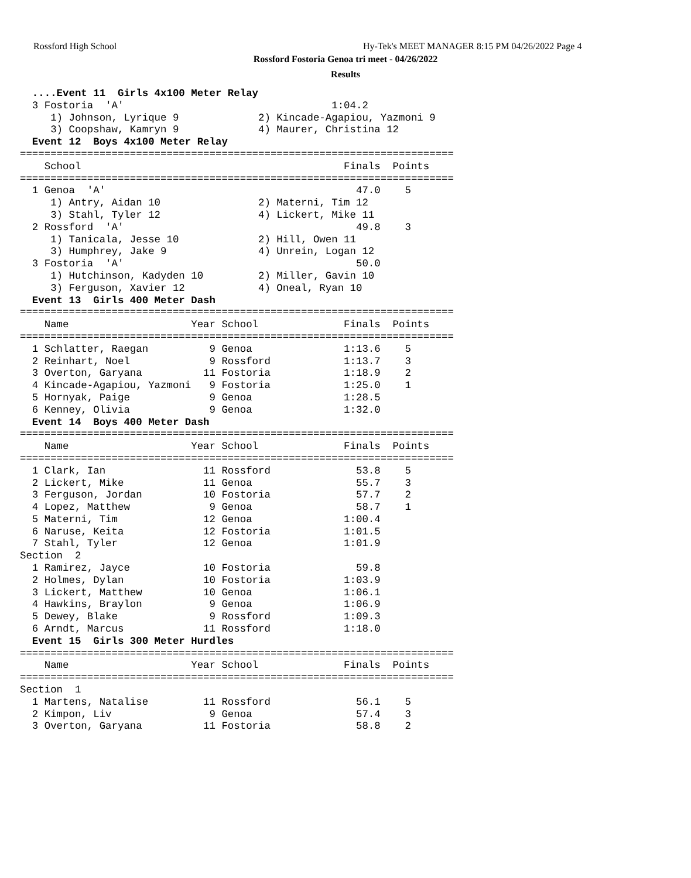Rossford High School
Hy-Tek's MEET MANAGER 8:15 PM 04/26/2022 Page 4
Rossford Fostoria Genoa tri meet - 04/26/2022
Results
  ....Event 11  Girls 4x100 Meter Relay
  3 Fostoria  'A'                                  1:04.2
     1) Johnson, Lyrique 9             2) Kincade-Agapiou, Yazmoni 9
     3) Coopshaw, Kamryn 9             4) Maurer, Christina 12
  Event 12  Boys 4x100 Meter Relay
=======================================================================
    School                                           Finals  Points
=======================================================================
  1 Genoa  'A'                                         47.0    5
     1) Antry, Aidan 10                2) Materni, Tim 12
     3) Stahl, Tyler 12                4) Lickert, Mike 11
  2 Rossford  'A'                                      49.8    3
     1) Tanicala, Jesse 10             2) Hill, Owen 11
     3) Humphrey, Jake 9               4) Unrein, Logan 12
  3 Fostoria  'A'                                      50.0
     1) Hutchinson, Kadyden 10         2) Miller, Gavin 10
     3) Ferguson, Xavier 12            4) Oneal, Ryan 10
  Event 13  Girls 400 Meter Dash
=======================================================================
    Name                    Year School              Finals  Points
=======================================================================
  1 Schlatter, Raegan          9 Genoa               1:13.6    5
  2 Reinhart, Noel             9 Rossford            1:13.7    3
  3 Overton, Garyana          11 Fostoria            1:18.9    2
  4 Kincade-Agapiou, Yazmoni   9 Fostoria            1:25.0    1
  5 Hornyak, Paige             9 Genoa               1:28.5
  6 Kenney, Olivia             9 Genoa               1:32.0
  Event 14  Boys 400 Meter Dash
=======================================================================
    Name                    Year School              Finals  Points
=======================================================================
  1 Clark, Ian                11 Rossford              53.8    5
  2 Lickert, Mike             11 Genoa                 55.7    3
  3 Ferguson, Jordan          10 Fostoria              57.7    2
  4 Lopez, Matthew             9 Genoa                 58.7    1
  5 Materni, Tim              12 Genoa               1:00.4
  6 Naruse, Keita             12 Fostoria            1:01.5
  7 Stahl, Tyler              12 Genoa               1:01.9
Section  2
  1 Ramirez, Jayce            10 Fostoria              59.8
  2 Holmes, Dylan             10 Fostoria            1:03.9
  3 Lickert, Matthew          10 Genoa               1:06.1
  4 Hawkins, Braylon           9 Genoa               1:06.9
  5 Dewey, Blake               9 Rossford            1:09.3
  6 Arndt, Marcus             11 Rossford            1:18.0
  Event 15  Girls 300 Meter Hurdles
=======================================================================
    Name                    Year School              Finals  Points
=======================================================================
Section  1
  1 Martens, Natalise         11 Rossford              56.1    5
  2 Kimpon, Liv                9 Genoa                 57.4    3
  3 Overton, Garyana          11 Fostoria              58.8    2